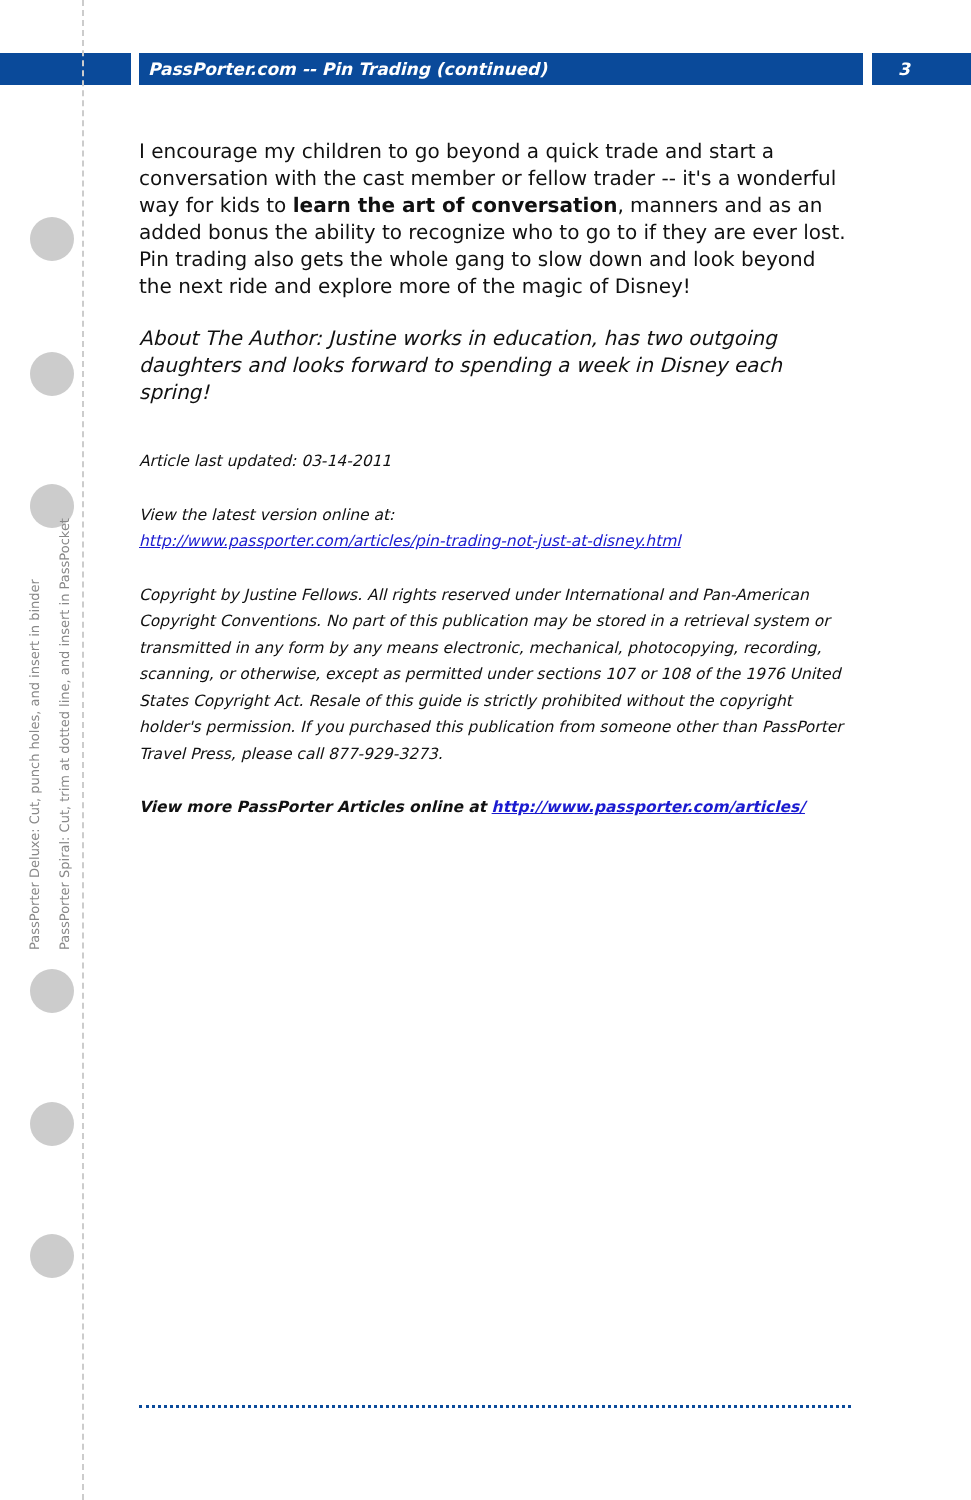PassPorter.com -- Pin Trading (continued)
3
PassPorter Deluxe: Cut, punch holes, and insert in binder
PassPorter Spiral: Cut, trim at dotted line, and insert in PassPocket
I encourage my children to go beyond a quick trade and start a conversation with the cast member or fellow trader -- it's a wonderful way for kids to learn the art of conversation, manners and as an added bonus the ability to recognize who to go to if they are ever lost. Pin trading also gets the whole gang to slow down and look beyond the next ride and explore more of the magic of Disney!
About The Author: Justine works in education, has two outgoing daughters and looks forward to spending a week in Disney each spring!
Article last updated: 03-14-2011
View the latest version online at:
http://www.passporter.com/articles/pin-trading-not-just-at-disney.html
Copyright by Justine Fellows. All rights reserved under International and Pan-American Copyright Conventions. No part of this publication may be stored in a retrieval system or transmitted in any form by any means electronic, mechanical, photocopying, recording, scanning, or otherwise, except as permitted under sections 107 or 108 of the 1976 United States Copyright Act. Resale of this guide is strictly prohibited without the copyright holder's permission. If you purchased this publication from someone other than PassPorter Travel Press, please call 877-929-3273.
View more PassPorter Articles online at http://www.passporter.com/articles/